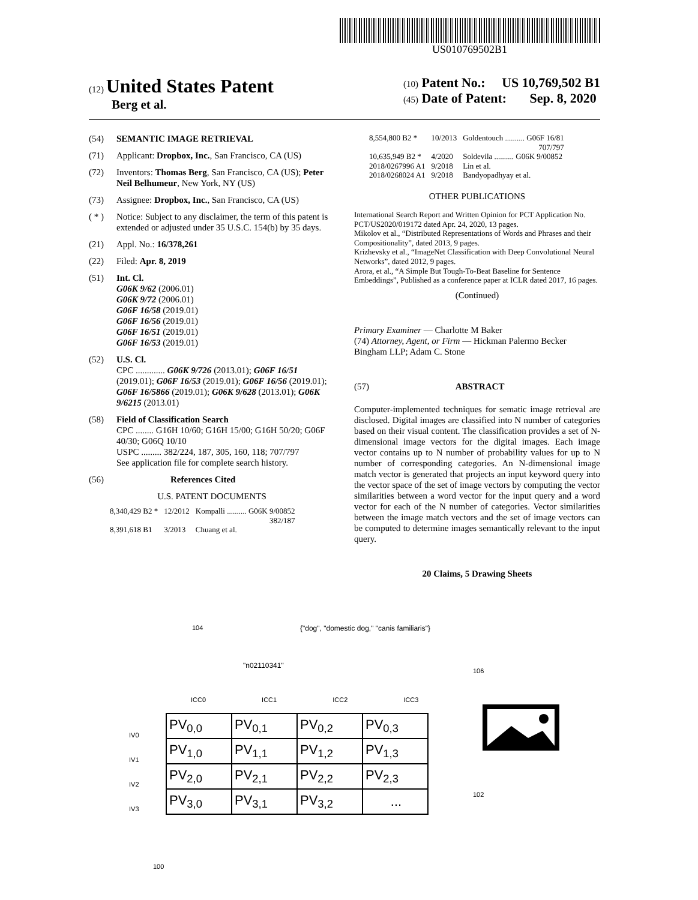US010769502B1
(12) United States Patent
Berg et al.
(10) Patent No.: US 10,769,502 B1
(45) Date of Patent: Sep. 8, 2020
(54) SEMANTIC IMAGE RETRIEVAL
(71) Applicant: Dropbox, Inc., San Francisco, CA (US)
(72) Inventors: Thomas Berg, San Francisco, CA (US); Peter Neil Belhumeur, New York, NY (US)
(73) Assignee: Dropbox, Inc., San Francisco, CA (US)
( * ) Notice: Subject to any disclaimer, the term of this patent is extended or adjusted under 35 U.S.C. 154(b) by 35 days.
(21) Appl. No.: 16/378,261
(22) Filed: Apr. 8, 2019
(51) Int. Cl.
G06K 9/62 (2006.01)
G06K 9/72 (2006.01)
G06F 16/58 (2019.01)
G06F 16/56 (2019.01)
G06F 16/51 (2019.01)
G06F 16/53 (2019.01)
(52) U.S. Cl.
CPC ............. G06K 9/726 (2013.01); G06F 16/51 (2019.01); G06F 16/53 (2019.01); G06F 16/56 (2019.01); G06F 16/5866 (2019.01); G06K 9/628 (2013.01); G06K 9/6215 (2013.01)
(58) Field of Classification Search
CPC ........ G16H 10/60; G16H 15/00; G16H 50/20; G06F 40/30; G06Q 10/10
USPC ......... 382/224, 187, 305, 160, 118; 707/797
See application file for complete search history.
(56) References Cited
U.S. PATENT DOCUMENTS
| 8,340,429 B2 * | 12/2012 | Kompalli .......... G06K 9/00852 382/187 |
| 8,391,618 B1 | 3/2013 | Chuang et al. |
| 8,554,800 B2 * | 10/2013 | Goldentouch .......... G06F 16/81 707/797 |
| 10,635,949 B2 * | 4/2020 | Soldevila .......... G06K 9/00852 |
| 2018/0267996 A1 | 9/2018 | Lin et al. |
| 2018/0268024 A1 | 9/2018 | Bandyopadhyay et al. |
OTHER PUBLICATIONS
International Search Report and Written Opinion for PCT Application No. PCT/US2020/019172 dated Apr. 24, 2020, 13 pages.
Mikolov et al., “Distributed Representations of Words and Phrases and their Compositionality”, dated 2013, 9 pages.
Krizhevsky et al., “ImageNet Classification with Deep Convolutional Neural Networks”, dated 2012, 9 pages.
Arora, et al., “A Simple But Tough-To-Beat Baseline for Sentence Embeddings”, Published as a conference paper at ICLR dated 2017, 16 pages.
(Continued)
Primary Examiner — Charlotte M Baker
(74) Attorney, Agent, or Firm — Hickman Palermo Becker Bingham LLP; Adam C. Stone
(57) ABSTRACT
Computer-implemented techniques for sematic image retrieval are disclosed. Digital images are classified into N number of categories based on their visual content. The classification provides a set of N-dimensional image vectors for the digital images. Each image vector contains up to N number of probability values for up to N number of corresponding categories. An N-dimensional image match vector is generated that projects an input keyword query into the vector space of the set of image vectors by computing the vector similarities between a word vector for the input query and a word vector for each of the N number of categories. Vector similarities between the image match vectors and the set of image vectors can be computed to determine images semantically relevant to the input query.
20 Claims, 5 Drawing Sheets
104
{"dog", "domestic dog," "canis familiaris"}
"n02110341"
106
ICC0 ICC1 ICC2 ICC3
IV0
IV1
IV2
IV3
| PV<sub>0,0</sub> | PV<sub>0,1</sub> | PV<sub>0,2</sub> | PV<sub>0,3</sub> |
| PV<sub>1,0</sub> | PV<sub>1,1</sub> | PV<sub>1,2</sub> | PV<sub>1,3</sub> |
| PV<sub>2,0</sub> | PV<sub>2,1</sub> | PV<sub>2,2</sub> | PV<sub>2,3</sub> |
| PV<sub>3,0</sub> | PV<sub>3,1</sub> | PV<sub>3,2</sub> | ... |
102
100